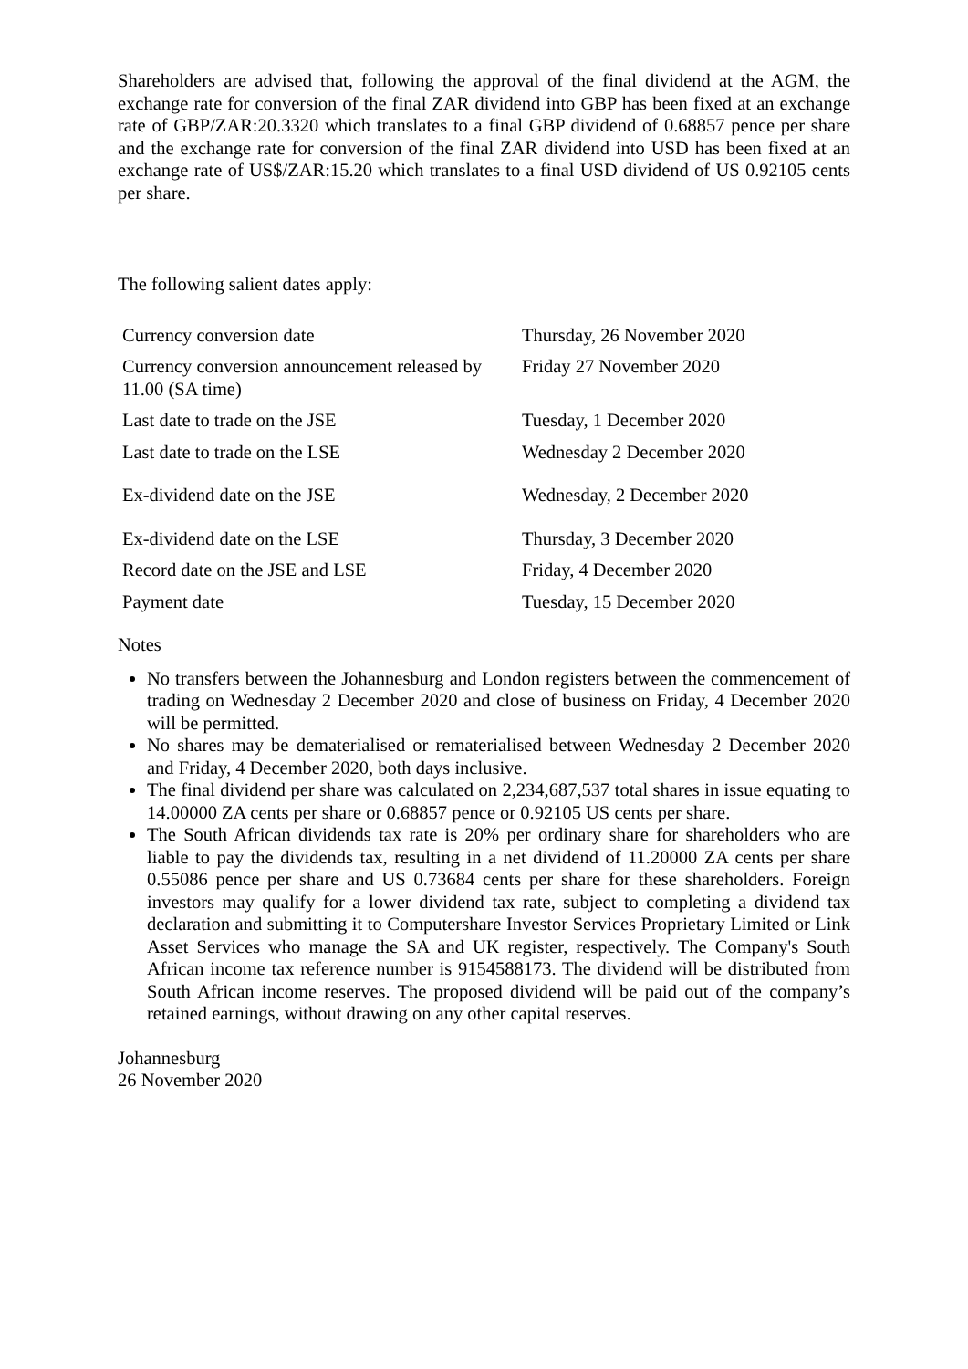Shareholders are advised that, following the approval of the final dividend at the AGM, the exchange rate for conversion of the final ZAR dividend into GBP has been fixed at an exchange rate of GBP/ZAR:20.3320 which translates to a final GBP dividend of 0.68857 pence per share and the exchange rate for conversion of the final ZAR dividend into USD has been fixed at an exchange rate of US$/ZAR:15.20 which translates to a final USD dividend of US 0.92105 cents per share.
The following salient dates apply:
| Currency conversion date | Thursday, 26 November 2020 |
| Currency conversion announcement released by 11.00 (SA time) | Friday 27 November 2020 |
| Last date to trade on the JSE | Tuesday, 1 December 2020 |
| Last date to trade on the LSE | Wednesday 2 December 2020 |
| Ex-dividend date on the JSE | Wednesday, 2 December 2020 |
| Ex-dividend date on the LSE | Thursday, 3 December 2020 |
| Record date on the JSE and LSE | Friday, 4 December 2020 |
| Payment date | Tuesday, 15 December 2020 |
Notes
No transfers between the Johannesburg and London registers between the commencement of trading on Wednesday 2 December 2020 and close of business on Friday, 4 December 2020 will be permitted.
No shares may be dematerialised or rematerialised between Wednesday 2 December 2020 and Friday, 4 December 2020, both days inclusive.
The final dividend per share was calculated on 2,234,687,537 total shares in issue equating to 14.00000 ZA cents per share or 0.68857 pence or 0.92105 US cents per share.
The South African dividends tax rate is 20% per ordinary share for shareholders who are liable to pay the dividends tax, resulting in a net dividend of 11.20000 ZA cents per share 0.55086 pence per share and US 0.73684 cents per share for these shareholders. Foreign investors may qualify for a lower dividend tax rate, subject to completing a dividend tax declaration and submitting it to Computershare Investor Services Proprietary Limited or Link Asset Services who manage the SA and UK register, respectively. The Company's South African income tax reference number is 9154588173. The dividend will be distributed from South African income reserves. The proposed dividend will be paid out of the company’s retained earnings, without drawing on any other capital reserves.
Johannesburg
26 November 2020